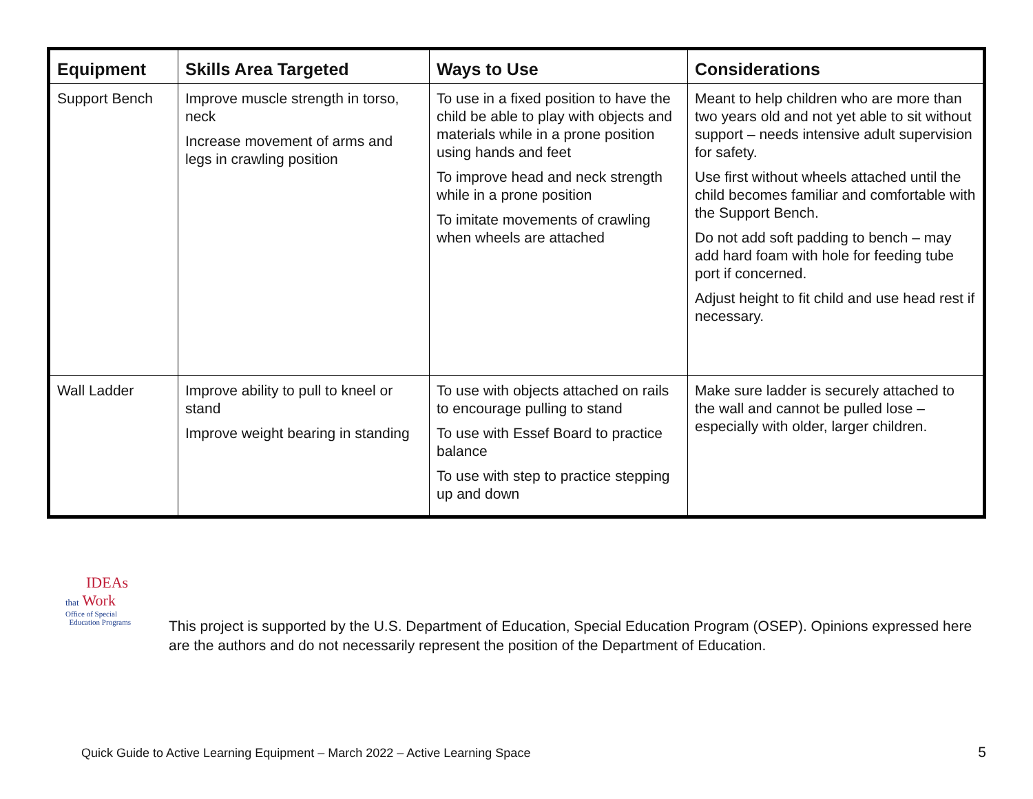| Equipment | Skills Area Targeted | Ways to Use | Considerations |
| --- | --- | --- | --- |
| Support Bench | Improve muscle strength in torso, neck Increase movement of arms and legs in crawling position | To use in a fixed position to have the child be able to play with objects and materials while in a prone position using hands and feet To improve head and neck strength while in a prone position To imitate movements of crawling when wheels are attached | Meant to help children who are more than two years old and not yet able to sit without support – needs intensive adult supervision for safety. Use first without wheels attached until the child becomes familiar and comfortable with the Support Bench. Do not add soft padding to bench – may add hard foam with hole for feeding tube port if concerned. Adjust height to fit child and use head rest if necessary. |
| Wall Ladder | Improve ability to pull to kneel or stand Improve weight bearing in standing | To use with objects attached on rails to encourage pulling to stand To use with Essef Board to practice balance To use with step to practice stepping up and down | Make sure ladder is securely attached to the wall and cannot be pulled lose – especially with older, larger children. |
IDEAs
that Work
Office of Special
Education Programs
This project is supported by the U.S. Department of Education, Special Education Program (OSEP). Opinions expressed here are the authors and do not necessarily represent the position of the Department of Education.
Quick Guide to Active Learning Equipment – March 2022 – Active Learning Space
5